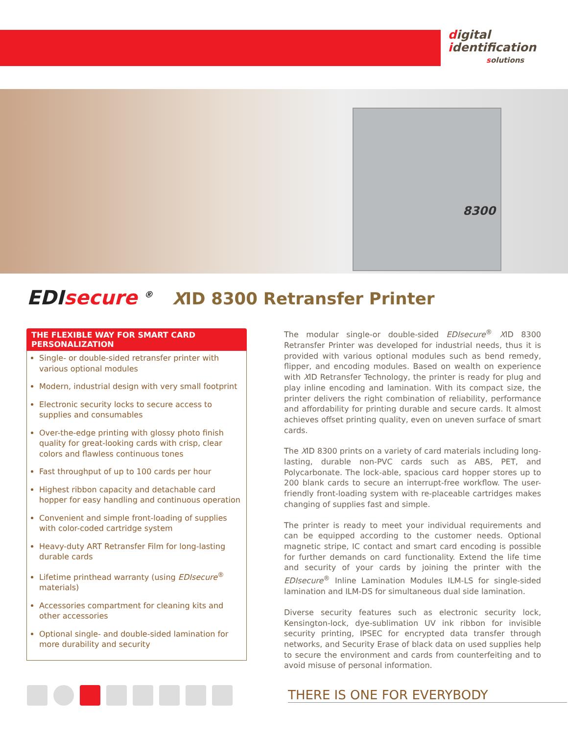digital
identification
solutions
8300
EDIsecure <sup>®</sup>
XID 8300 Retransfer Printer
THE FLEXIBLE WAY FOR SMART CARD
PERSONALIZATION
Single- or double-sided retransfer printer with various optional modules
Modern, industrial design with very small footprint
Electronic security locks to secure access to supplies and consumables
Over-the-edge printing with glossy photo finish quality for great-looking cards with crisp, clear colors and flawless continuous tones
Fast throughput of up to 100 cards per hour
Highest ribbon capacity and detachable card hopper for easy handling and continuous operation
Convenient and simple front-loading of supplies with color-coded cartridge system
Heavy-duty ART Retransfer Film for long-lasting durable cards
Lifetime printhead warranty (using EDIsecure<sup>®</sup> materials)
Accessories compartment for cleaning kits and other accessories
Optional single- and double-sided lamination for more durability and security
The modular single-or double-sided EDIsecure<sup>®</sup> XID 8300 Retransfer Printer was developed for industrial needs, thus it is provided with various optional modules such as bend remedy, flipper, and encoding modules. Based on wealth on experience with XID Retransfer Technology, the printer is ready for plug and play inline encoding and lamination. With its compact size, the printer delivers the right combination of reliability, performance and affordability for printing durable and secure cards. It almost achieves offset printing quality, even on uneven surface of smart cards.
The XID 8300 prints on a variety of card materials including long-lasting, durable non-PVC cards such as ABS, PET, and Polycarbonate. The lock-able, spacious card hopper stores up to 200 blank cards to secure an interrupt-free workflow. The user-friendly front-loading system with re-placeable cartridges makes changing of supplies fast and simple.
The printer is ready to meet your individual requirements and can be equipped according to the customer needs. Optional magnetic stripe, IC contact and smart card encoding is possible for further demands on card functionality. Extend the life time and security of your cards by joining the printer with the EDIsecure<sup>®</sup> Inline Lamination Modules ILM-LS for single-sided lamination and ILM-DS for simultaneous dual side lamination.
Diverse security features such as electronic security lock, Kensington-lock, dye-sublimation UV ink ribbon for invisible security printing, IPSEC for encrypted data transfer through networks, and Security Erase of black data on used supplies help to secure the environment and cards from counterfeiting and to avoid misuse of personal information.
THERE IS ONE FOR EVERYBODY